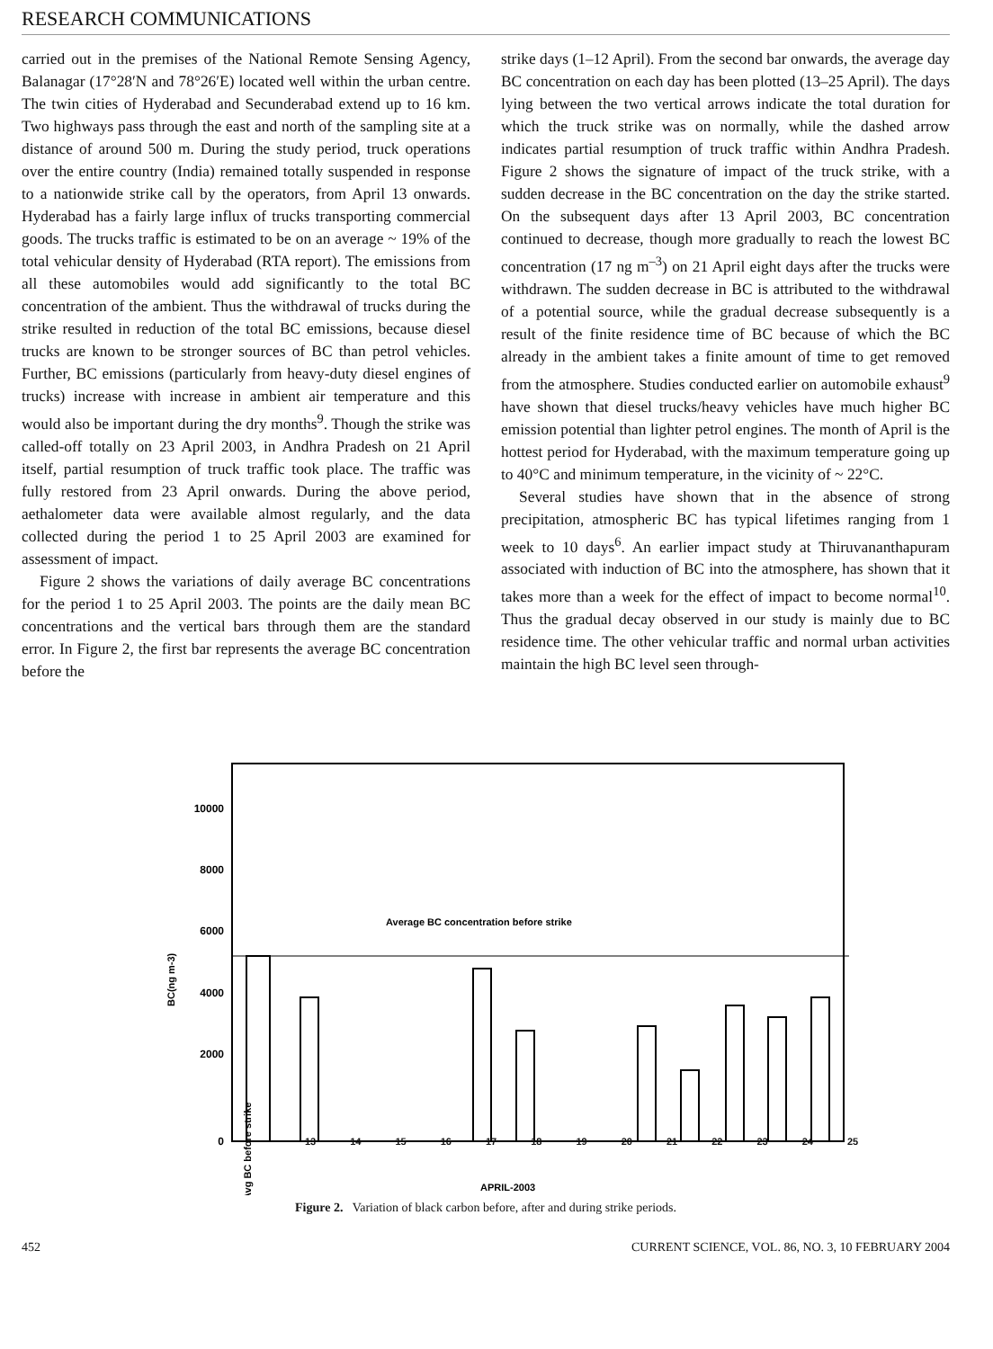RESEARCH COMMUNICATIONS
carried out in the premises of the National Remote Sensing Agency, Balanagar (17°28′N and 78°26′E) located well within the urban centre. The twin cities of Hyderabad and Secunderabad extend up to 16 km. Two highways pass through the east and north of the sampling site at a distance of around 500 m. During the study period, truck operations over the entire country (India) remained totally suspended in response to a nationwide strike call by the operators, from April 13 onwards. Hyderabad has a fairly large influx of trucks transporting commercial goods. The trucks traffic is estimated to be on an average ~ 19% of the total vehicular density of Hyderabad (RTA report). The emissions from all these automobiles would add significantly to the total BC concentration of the ambient. Thus the withdrawal of trucks during the strike resulted in reduction of the total BC emissions, because diesel trucks are known to be stronger sources of BC than petrol vehicles. Further, BC emissions (particularly from heavy-duty diesel engines of trucks) increase with increase in ambient air temperature and this would also be important during the dry months<sup>9</sup>. Though the strike was called-off totally on 23 April 2003, in Andhra Pradesh on 21 April itself, partial resumption of truck traffic took place. The traffic was fully restored from 23 April onwards. During the above period, aethalometer data were available almost regularly, and the data collected during the period 1 to 25 April 2003 are examined for assessment of impact.
Figure 2 shows the variations of daily average BC concentrations for the period 1 to 25 April 2003. The points are the daily mean BC concentrations and the vertical bars through them are the standard error. In Figure 2, the first bar represents the average BC concentration before the
strike days (1–12 April). From the second bar onwards, the average day BC concentration on each day has been plotted (13–25 April). The days lying between the two vertical arrows indicate the total duration for which the truck strike was on normally, while the dashed arrow indicates partial resumption of truck traffic within Andhra Pradesh. Figure 2 shows the signature of impact of the truck strike, with a sudden decrease in the BC concentration on the day the strike started. On the subsequent days after 13 April 2003, BC concentration continued to decrease, though more gradually to reach the lowest BC concentration (17 ng m<sup>–3</sup>) on 21 April eight days after the trucks were withdrawn. The sudden decrease in BC is attributed to the withdrawal of a potential source, while the gradual decrease subsequently is a result of the finite residence time of BC because of which the BC already in the ambient takes a finite amount of time to get removed from the atmosphere. Studies conducted earlier on automobile exhaust<sup>9</sup> have shown that diesel trucks/heavy vehicles have much higher BC emission potential than lighter petrol engines. The month of April is the hottest period for Hyderabad, with the maximum temperature going up to 40°C and minimum temperature, in the vicinity of ~ 22°C.
Several studies have shown that in the absence of strong precipitation, atmospheric BC has typical lifetimes ranging from 1 week to 10 days<sup>6</sup>. An earlier impact study at Thiruvananthapuram associated with induction of BC into the atmosphere, has shown that it takes more than a week for the effect of impact to become normal<sup>10</sup>. Thus the gradual decay observed in our study is mainly due to BC residence time. The other vehicular traffic and normal urban activities maintain the high BC level seen through-
BC(ng m-3)
10000
8000
6000
4000
2000
0
Average BC concentration before strike
Avg BC before strike
APRIL-2003
13 14 15 16 17 18 19 20 21 22 23 24 25
Figure 2. Variation of black carbon before, after and during strike periods.
452 CURRENT SCIENCE, VOL. 86, NO. 3, 10 FEBRUARY 2004